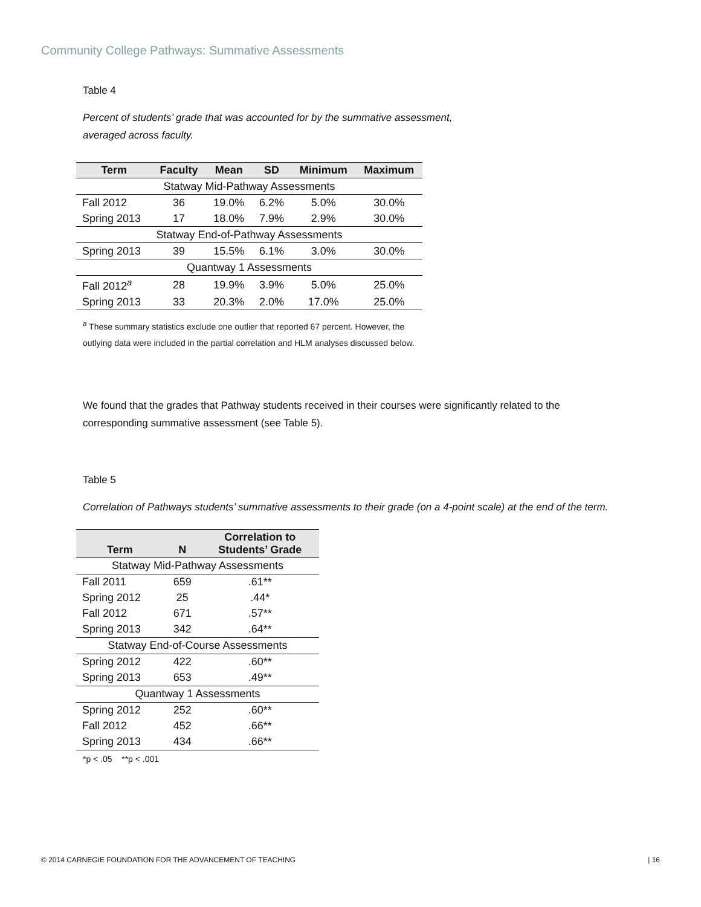Community College Pathways: Summative Assessments
Table 4
Percent of students’ grade that was accounted for by the summative assessment,
averaged across faculty.
| Term | Faculty | Mean | SD | Minimum | Maximum |
| --- | --- | --- | --- | --- | --- |
| Statway Mid-Pathway Assessments | | | | | |
| Fall 2012 | 36 | 19.0% | 6.2% | 5.0% | 30.0% |
| Spring 2013 | 17 | 18.0% | 7.9% | 2.9% | 30.0% |
| Statway End-of-Pathway Assessments | | | | | |
| Spring 2013 | 39 | 15.5% | 6.1% | 3.0% | 30.0% |
| Quantway 1 Assessments | | | | | |
| Fall 2012<sup>a</sup> | 28 | 19.9% | 3.9% | 5.0% | 25.0% |
| Spring 2013 | 33 | 20.3% | 2.0% | 17.0% | 25.0% |
<sup>a</sup> These summary statistics exclude one outlier that reported 67 percent. However, the
outlying data were included in the partial correlation and HLM analyses discussed below.
We found that the grades that Pathway students received in their courses were significantly related to the corresponding summative assessment (see Table 5).
Table 5
Correlation of Pathways students’ summative assessments to their grade (on a 4-point scale) at the end of the term.
| Term | N | Correlation to Students’ Grade |
| --- | --- | --- |
| Statway Mid-Pathway Assessments | | |
| Fall 2011 | 659 | .61** |
| Spring 2012 | 25 | .44* |
| Fall 2012 | 671 | .57** |
| Spring 2013 | 342 | .64** |
| Statway End-of-Course Assessments | | |
| Spring 2012 | 422 | .60** |
| Spring 2013 | 653 | .49** |
| Quantway 1 Assessments | | |
| Spring 2012 | 252 | .60** |
| Fall 2012 | 452 | .66** |
| Spring 2013 | 434 | .66** |
*p < .05 **p < .001
© 2014 CARNEGIE FOUNDATION FOR THE ADVANCEMENT OF TEACHING | 16